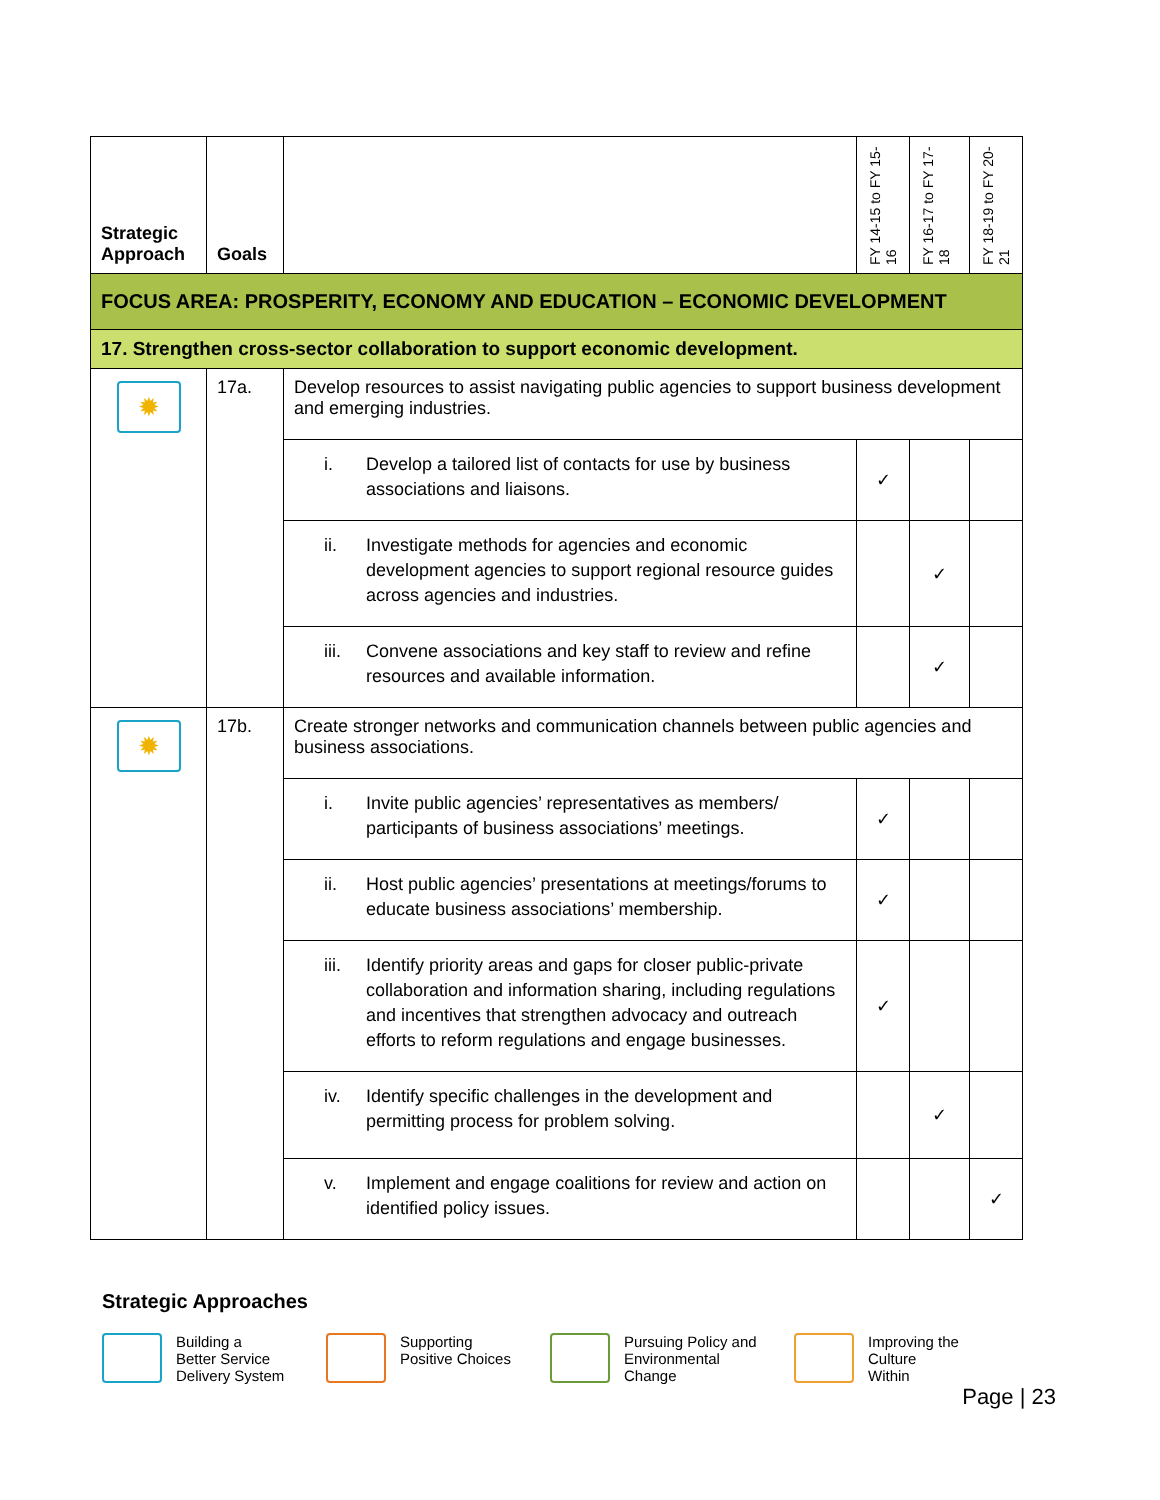| Strategic Approach | Goals | | FY 14-15 to FY 15-16 | FY 16-17 to FY 17-18 | FY 18-19 to FY 20-21 |
| --- | --- | --- | --- | --- | --- |
| FOCUS AREA: PROSPERITY, ECONOMY AND EDUCATION – ECONOMIC DEVELOPMENT | | | | | |
| 17. Strengthen cross-sector collaboration to support economic development. | | | | | |
| ✹ | 17a. | Develop resources to assist navigating public agencies to support business development and emerging industries. | | | |
| | | i. Develop a tailored list of contacts for use by business associations and liaisons. | ✓ | | |
| | | ii. Investigate methods for agencies and economic development agencies to support regional resource guides across agencies and industries. | | ✓ | |
| | | iii. Convene associations and key staff to review and refine resources and available information. | | ✓ | |
| ✹ | 17b. | Create stronger networks and communication channels between public agencies and business associations. | | | |
| | | i. Invite public agencies’ representatives as members/ participants of business associations’ meetings. | ✓ | | |
| | | ii. Host public agencies’ presentations at meetings/forums to educate business associations’ membership. | ✓ | | |
| | | iii. Identify priority areas and gaps for closer public-private collaboration and information sharing, including regulations and incentives that strengthen advocacy and outreach efforts to reform regulations and engage businesses. | ✓ | | |
| | | iv. Identify specific challenges in the development and permitting process for problem solving. | | ✓ | |
| | | v. Implement and engage coalitions for review and action on identified policy issues. | | | ✓ |
Strategic Approaches
Building a
Better Service
Delivery System
Supporting
Positive Choices
Pursuing Policy and
Environmental
Change
Improving the Culture
Within
Page | 23